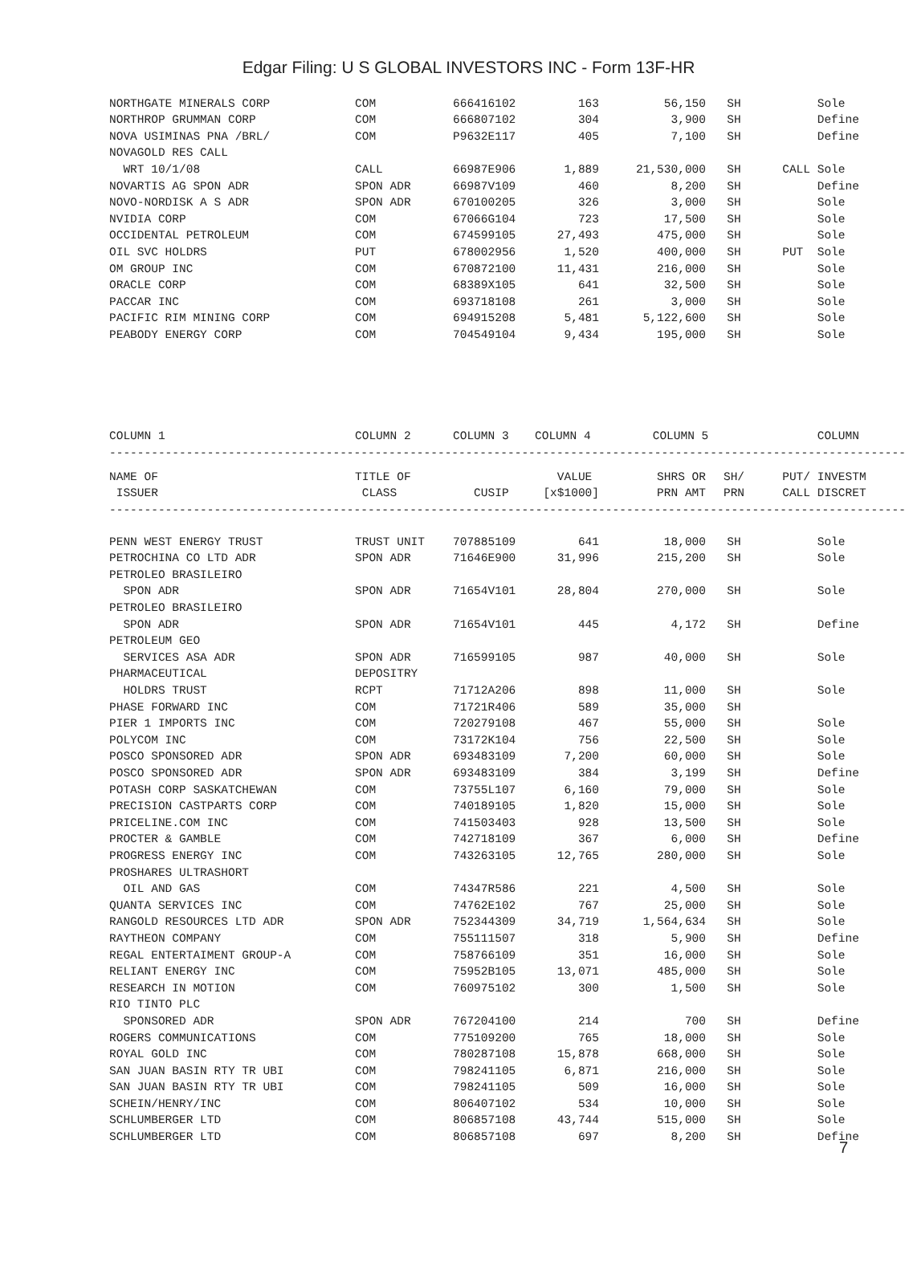Edgar Filing: U S GLOBAL INVESTORS INC - Form 13F-HR
| NORTHGATE MINERALS CORP | COM | 666416102 | 163 | 56,150 | SH | | Sole |
| NORTHROP GRUMMAN CORP | COM | 666807102 | 304 | 3,900 | SH | | Define |
| NOVA USIMINAS PNA /BRL/ | COM | P9632E117 | 405 | 7,100 | SH | | Define |
| NOVAGOLD RES CALL | | | | | | | |
| WRT 10/1/08 | CALL | 66987E906 | 1,889 | 21,530,000 | SH | CALL | Sole |
| NOVARTIS AG SPON ADR | SPON ADR | 66987V109 | 460 | 8,200 | SH | | Define |
| NOVO-NORDISK A S ADR | SPON ADR | 670100205 | 326 | 3,000 | SH | | Sole |
| NVIDIA CORP | COM | 67066G104 | 723 | 17,500 | SH | | Sole |
| OCCIDENTAL PETROLEUM | COM | 674599105 | 27,493 | 475,000 | SH | | Sole |
| OIL SVC HOLDRS | PUT | 678002956 | 1,520 | 400,000 | SH | PUT | Sole |
| OM GROUP INC | COM | 670872100 | 11,431 | 216,000 | SH | | Sole |
| ORACLE CORP | COM | 68389X105 | 641 | 32,500 | SH | | Sole |
| PACCAR INC | COM | 693718108 | 261 | 3,000 | SH | | Sole |
| PACIFIC RIM MINING CORP | COM | 694915208 | 5,481 | 5,122,600 | SH | | Sole |
| PEABODY ENERGY CORP | COM | 704549104 | 9,434 | 195,000 | SH | | Sole |
| COLUMN 1 | COLUMN 2 | COLUMN 3 | COLUMN 4 | COLUMN 5 | | | COLUMN |
| ------------------------------------------------------------------------------------------------------------------------ | | | | | | | |
| NAME OF | TITLE OF | | VALUE | SHRS OR | SH/ | PUT/ | INVESTM |
| ISSUER | CLASS | CUSIP | [x$1000] | PRN AMT | PRN | CALL | DISCRET |
| ------------------------------------------------------------------------------------------------------------------------ | | | | | | | |
| PENN WEST ENERGY TRUST | TRUST UNIT | 707885109 | 641 | 18,000 | SH | | Sole |
| PETROCHINA CO LTD ADR | SPON ADR | 71646E900 | 31,996 | 215,200 | SH | | Sole |
| PETROLEO BRASILEIRO | | | | | | | |
| SPON ADR | SPON ADR | 71654V101 | 28,804 | 270,000 | SH | | Sole |
| PETROLEO BRASILEIRO | | | | | | | |
| SPON ADR | SPON ADR | 71654V101 | 445 | 4,172 | SH | | Define |
| PETROLEUM GEO | | | | | | | |
| SERVICES ASA ADR | SPON ADR | 716599105 | 987 | 40,000 | SH | | Sole |
| PHARMACEUTICAL | DEPOSITRY | | | | | | |
| HOLDRS TRUST | RCPT | 71712A206 | 898 | 11,000 | SH | | Sole |
| PHASE FORWARD INC | COM | 71721R406 | 589 | 35,000 | SH | | |
| PIER 1 IMPORTS INC | COM | 720279108 | 467 | 55,000 | SH | | Sole |
| POLYCOM INC | COM | 73172K104 | 756 | 22,500 | SH | | Sole |
| POSCO SPONSORED ADR | SPON ADR | 693483109 | 7,200 | 60,000 | SH | | Sole |
| POSCO SPONSORED ADR | SPON ADR | 693483109 | 384 | 3,199 | SH | | Define |
| POTASH CORP SASKATCHEWAN | COM | 73755L107 | 6,160 | 79,000 | SH | | Sole |
| PRECISION CASTPARTS CORP | COM | 740189105 | 1,820 | 15,000 | SH | | Sole |
| PRICELINE.COM INC | COM | 741503403 | 928 | 13,500 | SH | | Sole |
| PROCTER & GAMBLE | COM | 742718109 | 367 | 6,000 | SH | | Define |
| PROGRESS ENERGY INC | COM | 743263105 | 12,765 | 280,000 | SH | | Sole |
| PROSHARES ULTRASHORT | | | | | | | |
| OIL AND GAS | COM | 74347R586 | 221 | 4,500 | SH | | Sole |
| QUANTA SERVICES INC | COM | 74762E102 | 767 | 25,000 | SH | | Sole |
| RANGOLD RESOURCES LTD ADR | SPON ADR | 752344309 | 34,719 | 1,564,634 | SH | | Sole |
| RAYTHEON COMPANY | COM | 755111507 | 318 | 5,900 | SH | | Define |
| REGAL ENTERTAIMENT GROUP-A | COM | 758766109 | 351 | 16,000 | SH | | Sole |
| RELIANT ENERGY INC | COM | 75952B105 | 13,071 | 485,000 | SH | | Sole |
| RESEARCH IN MOTION | COM | 760975102 | 300 | 1,500 | SH | | Sole |
| RIO TINTO PLC | | | | | | | |
| SPONSORED ADR | SPON ADR | 767204100 | 214 | 700 | SH | | Define |
| ROGERS COMMUNICATIONS | COM | 775109200 | 765 | 18,000 | SH | | Sole |
| ROYAL GOLD INC | COM | 780287108 | 15,878 | 668,000 | SH | | Sole |
| SAN JUAN BASIN RTY TR UBI | COM | 798241105 | 6,871 | 216,000 | SH | | Sole |
| SAN JUAN BASIN RTY TR UBI | COM | 798241105 | 509 | 16,000 | SH | | Sole |
| SCHEIN/HENRY/INC | COM | 806407102 | 534 | 10,000 | SH | | Sole |
| SCHLUMBERGER LTD | COM | 806857108 | 43,744 | 515,000 | SH | | Sole |
| SCHLUMBERGER LTD | COM | 806857108 | 697 | 8,200 | SH | | Define |
7